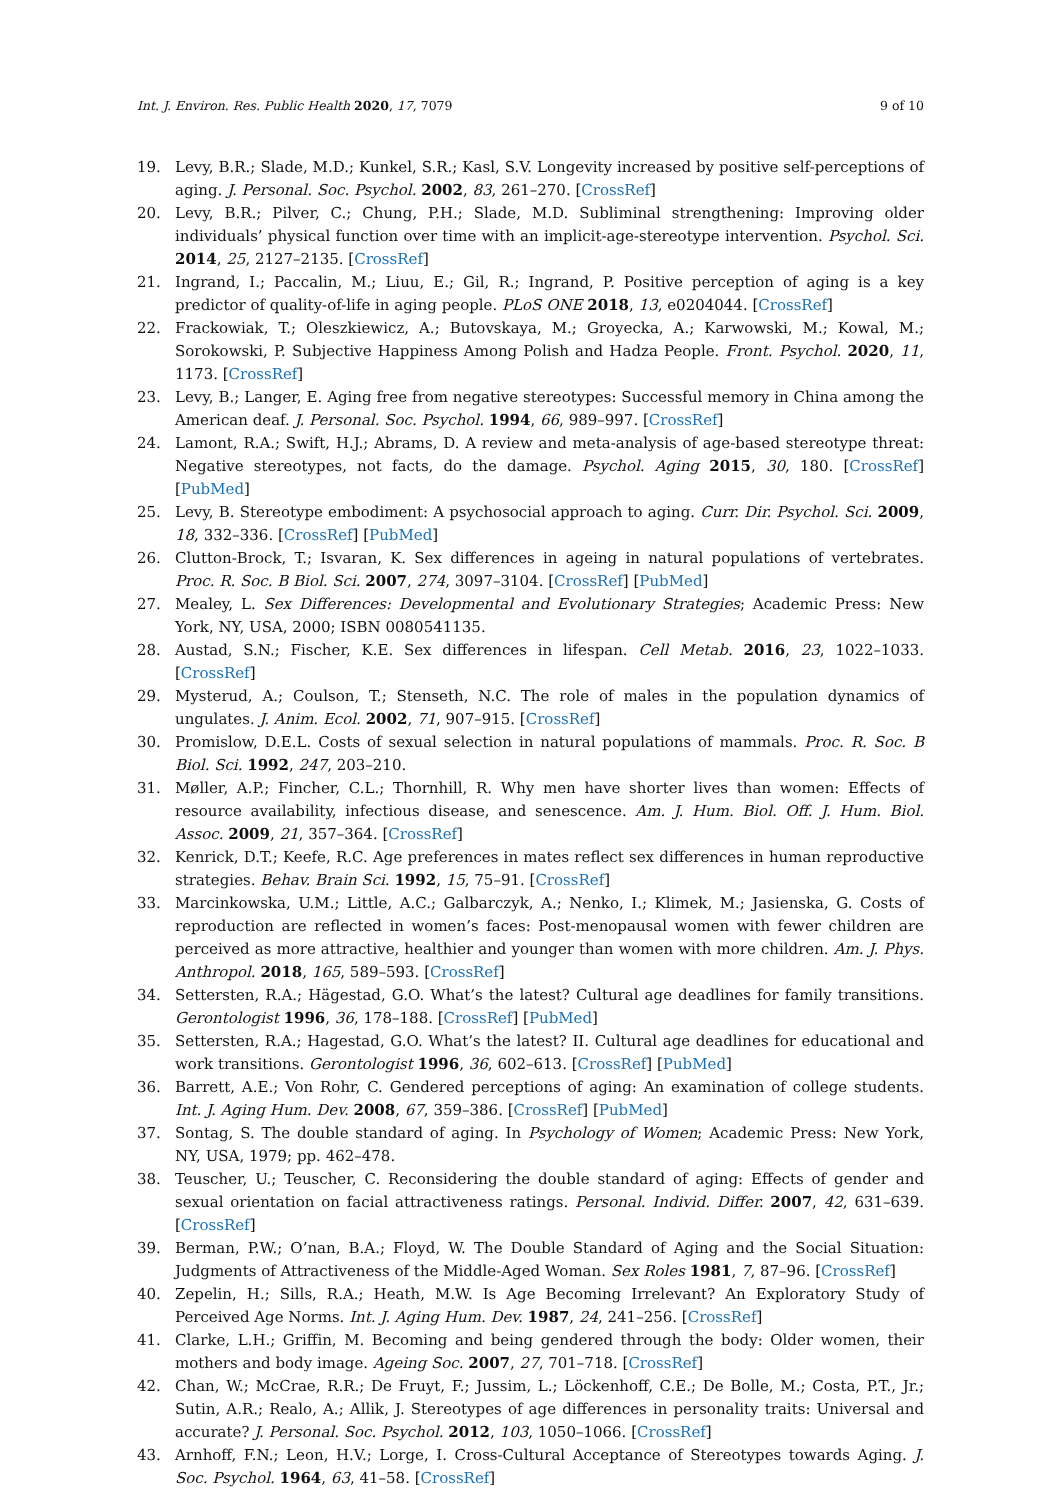Int. J. Environ. Res. Public Health 2020, 17, 7079 9 of 10
19. Levy, B.R.; Slade, M.D.; Kunkel, S.R.; Kasl, S.V. Longevity increased by positive self-perceptions of aging. J. Personal. Soc. Psychol. 2002, 83, 261–270. [CrossRef]
20. Levy, B.R.; Pilver, C.; Chung, P.H.; Slade, M.D. Subliminal strengthening: Improving older individuals’ physical function over time with an implicit-age-stereotype intervention. Psychol. Sci. 2014, 25, 2127–2135. [CrossRef]
21. Ingrand, I.; Paccalin, M.; Liuu, E.; Gil, R.; Ingrand, P. Positive perception of aging is a key predictor of quality-of-life in aging people. PLoS ONE 2018, 13, e0204044. [CrossRef]
22. Frackowiak, T.; Oleszkiewicz, A.; Butovskaya, M.; Groyecka, A.; Karwowski, M.; Kowal, M.; Sorokowski, P. Subjective Happiness Among Polish and Hadza People. Front. Psychol. 2020, 11, 1173. [CrossRef]
23. Levy, B.; Langer, E. Aging free from negative stereotypes: Successful memory in China among the American deaf. J. Personal. Soc. Psychol. 1994, 66, 989–997. [CrossRef]
24. Lamont, R.A.; Swift, H.J.; Abrams, D. A review and meta-analysis of age-based stereotype threat: Negative stereotypes, not facts, do the damage. Psychol. Aging 2015, 30, 180. [CrossRef] [PubMed]
25. Levy, B. Stereotype embodiment: A psychosocial approach to aging. Curr. Dir. Psychol. Sci. 2009, 18, 332–336. [CrossRef] [PubMed]
26. Clutton-Brock, T.; Isvaran, K. Sex differences in ageing in natural populations of vertebrates. Proc. R. Soc. B Biol. Sci. 2007, 274, 3097–3104. [CrossRef] [PubMed]
27. Mealey, L. Sex Differences: Developmental and Evolutionary Strategies; Academic Press: New York, NY, USA, 2000; ISBN 0080541135.
28. Austad, S.N.; Fischer, K.E. Sex differences in lifespan. Cell Metab. 2016, 23, 1022–1033. [CrossRef]
29. Mysterud, A.; Coulson, T.; Stenseth, N.C. The role of males in the population dynamics of ungulates. J. Anim. Ecol. 2002, 71, 907–915. [CrossRef]
30. Promislow, D.E.L. Costs of sexual selection in natural populations of mammals. Proc. R. Soc. B Biol. Sci. 1992, 247, 203–210.
31. Møller, A.P.; Fincher, C.L.; Thornhill, R. Why men have shorter lives than women: Effects of resource availability, infectious disease, and senescence. Am. J. Hum. Biol. Off. J. Hum. Biol. Assoc. 2009, 21, 357–364. [CrossRef]
32. Kenrick, D.T.; Keefe, R.C. Age preferences in mates reflect sex differences in human reproductive strategies. Behav. Brain Sci. 1992, 15, 75–91. [CrossRef]
33. Marcinkowska, U.M.; Little, A.C.; Galbarczyk, A.; Nenko, I.; Klimek, M.; Jasienska, G. Costs of reproduction are reflected in women’s faces: Post-menopausal women with fewer children are perceived as more attractive, healthier and younger than women with more children. Am. J. Phys. Anthropol. 2018, 165, 589–593. [CrossRef]
34. Settersten, R.A.; Hägestad, G.O. What’s the latest? Cultural age deadlines for family transitions. Gerontologist 1996, 36, 178–188. [CrossRef] [PubMed]
35. Settersten, R.A.; Hagestad, G.O. What’s the latest? II. Cultural age deadlines for educational and work transitions. Gerontologist 1996, 36, 602–613. [CrossRef] [PubMed]
36. Barrett, A.E.; Von Rohr, C. Gendered perceptions of aging: An examination of college students. Int. J. Aging Hum. Dev. 2008, 67, 359–386. [CrossRef] [PubMed]
37. Sontag, S. The double standard of aging. In Psychology of Women; Academic Press: New York, NY, USA, 1979; pp. 462–478.
38. Teuscher, U.; Teuscher, C. Reconsidering the double standard of aging: Effects of gender and sexual orientation on facial attractiveness ratings. Personal. Individ. Differ. 2007, 42, 631–639. [CrossRef]
39. Berman, P.W.; O’nan, B.A.; Floyd, W. The Double Standard of Aging and the Social Situation: Judgments of Attractiveness of the Middle-Aged Woman. Sex Roles 1981, 7, 87–96. [CrossRef]
40. Zepelin, H.; Sills, R.A.; Heath, M.W. Is Age Becoming Irrelevant? An Exploratory Study of Perceived Age Norms. Int. J. Aging Hum. Dev. 1987, 24, 241–256. [CrossRef]
41. Clarke, L.H.; Griffin, M. Becoming and being gendered through the body: Older women, their mothers and body image. Ageing Soc. 2007, 27, 701–718. [CrossRef]
42. Chan, W.; McCrae, R.R.; De Fruyt, F.; Jussim, L.; Löckenhoff, C.E.; De Bolle, M.; Costa, P.T., Jr.; Sutin, A.R.; Realo, A.; Allik, J. Stereotypes of age differences in personality traits: Universal and accurate? J. Personal. Soc. Psychol. 2012, 103, 1050–1066. [CrossRef]
43. Arnhoff, F.N.; Leon, H.V.; Lorge, I. Cross-Cultural Acceptance of Stereotypes towards Aging. J. Soc. Psychol. 1964, 63, 41–58. [CrossRef]